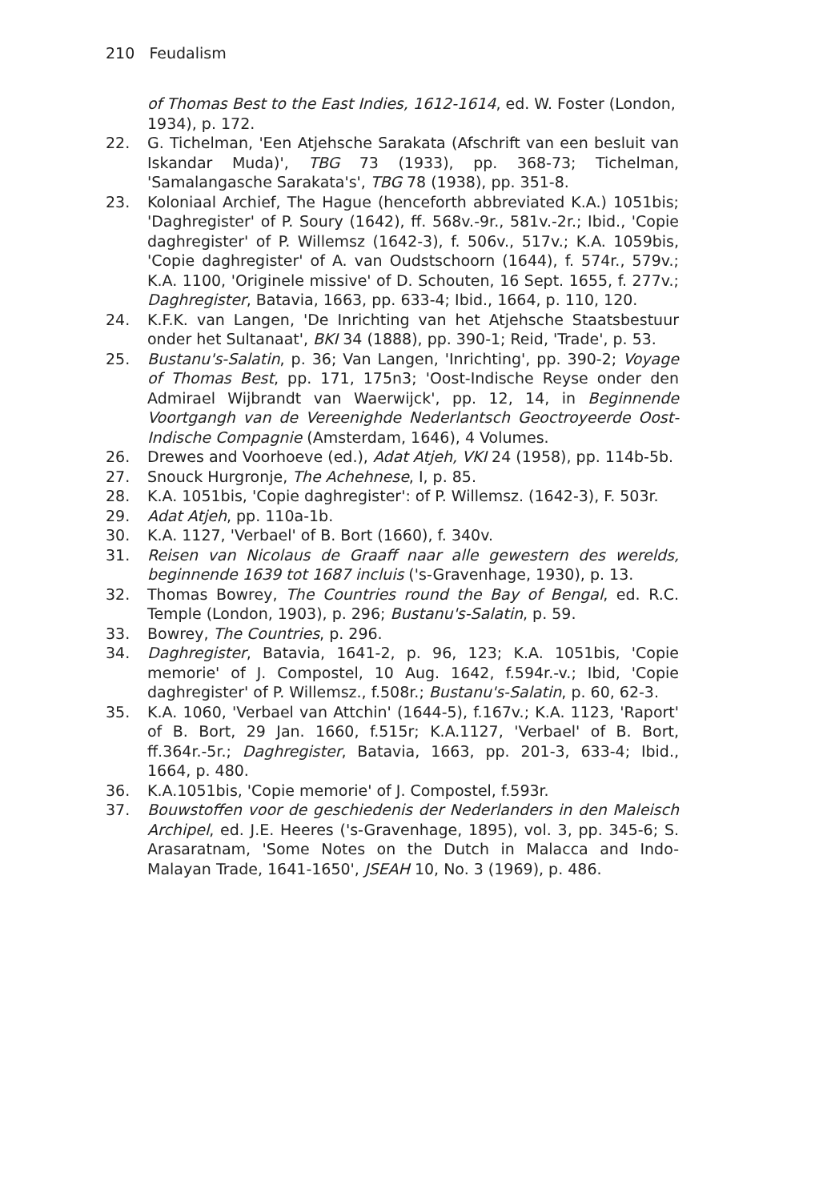210 Feudalism
of Thomas Best to the East Indies, 1612-1614, ed. W. Foster (London, 1934), p. 172.
22. G. Tichelman, 'Een Atjehsche Sarakata (Afschrift van een besluit van Iskandar Muda)', TBG 73 (1933), pp. 368-73; Tichelman, 'Samalangasche Sarakata's', TBG 78 (1938), pp. 351-8.
23. Koloniaal Archief, The Hague (henceforth abbreviated K.A.) 1051bis; 'Daghregister' of P. Soury (1642), ff. 568v.-9r., 581v.-2r.; Ibid., 'Copie daghregister' of P. Willemsz (1642-3), f. 506v., 517v.; K.A. 1059bis, 'Copie daghregister' of A. van Oudstschoorn (1644), f. 574r., 579v.; K.A. 1100, 'Originele missive' of D. Schouten, 16 Sept. 1655, f. 277v.; Daghregister, Batavia, 1663, pp. 633-4; Ibid., 1664, p. 110, 120.
24. K.F.K. van Langen, 'De Inrichting van het Atjehsche Staatsbestuur onder het Sultanaat', BKI 34 (1888), pp. 390-1; Reid, 'Trade', p. 53.
25. Bustanu's-Salatin, p. 36; Van Langen, 'Inrichting', pp. 390-2; Voyage of Thomas Best, pp. 171, 175n3; 'Oost-Indische Reyse onder den Admirael Wijbrandt van Waerwijck', pp. 12, 14, in Beginnende Voortgangh van de Vereenighde Nederlantsch Geoctroyeerde Oost-Indische Compagnie (Amsterdam, 1646), 4 Volumes.
26. Drewes and Voorhoeve (ed.), Adat Atjeh, VKI 24 (1958), pp. 114b-5b.
27. Snouck Hurgronje, The Achehnese, I, p. 85.
28. K.A. 1051bis, 'Copie daghregister': of P. Willemsz. (1642-3), F. 503r.
29. Adat Atjeh, pp. 110a-1b.
30. K.A. 1127, 'Verbael' of B. Bort (1660), f. 340v.
31. Reisen van Nicolaus de Graaff naar alle gewestern des werelds, beginnende 1639 tot 1687 incluis ('s-Gravenhage, 1930), p. 13.
32. Thomas Bowrey, The Countries round the Bay of Bengal, ed. R.C. Temple (London, 1903), p. 296; Bustanu's-Salatin, p. 59.
33. Bowrey, The Countries, p. 296.
34. Daghregister, Batavia, 1641-2, p. 96, 123; K.A. 1051bis, 'Copie memorie' of J. Compostel, 10 Aug. 1642, f.594r.-v.; Ibid, 'Copie daghregister' of P. Willemsz., f.508r.; Bustanu's-Salatin, p. 60, 62-3.
35. K.A. 1060, 'Verbael van Attchin' (1644-5), f.167v.; K.A. 1123, 'Raport' of B. Bort, 29 Jan. 1660, f.515r; K.A.1127, 'Verbael' of B. Bort, ff.364r.-5r.; Daghregister, Batavia, 1663, pp. 201-3, 633-4; Ibid., 1664, p. 480.
36. K.A.1051bis, 'Copie memorie' of J. Compostel, f.593r.
37. Bouwstoffen voor de geschiedenis der Nederlanders in den Maleisch Archipel, ed. J.E. Heeres ('s-Gravenhage, 1895), vol. 3, pp. 345-6; S. Arasaratnam, 'Some Notes on the Dutch in Malacca and Indo-Malayan Trade, 1641-1650', JSEAH 10, No. 3 (1969), p. 486.